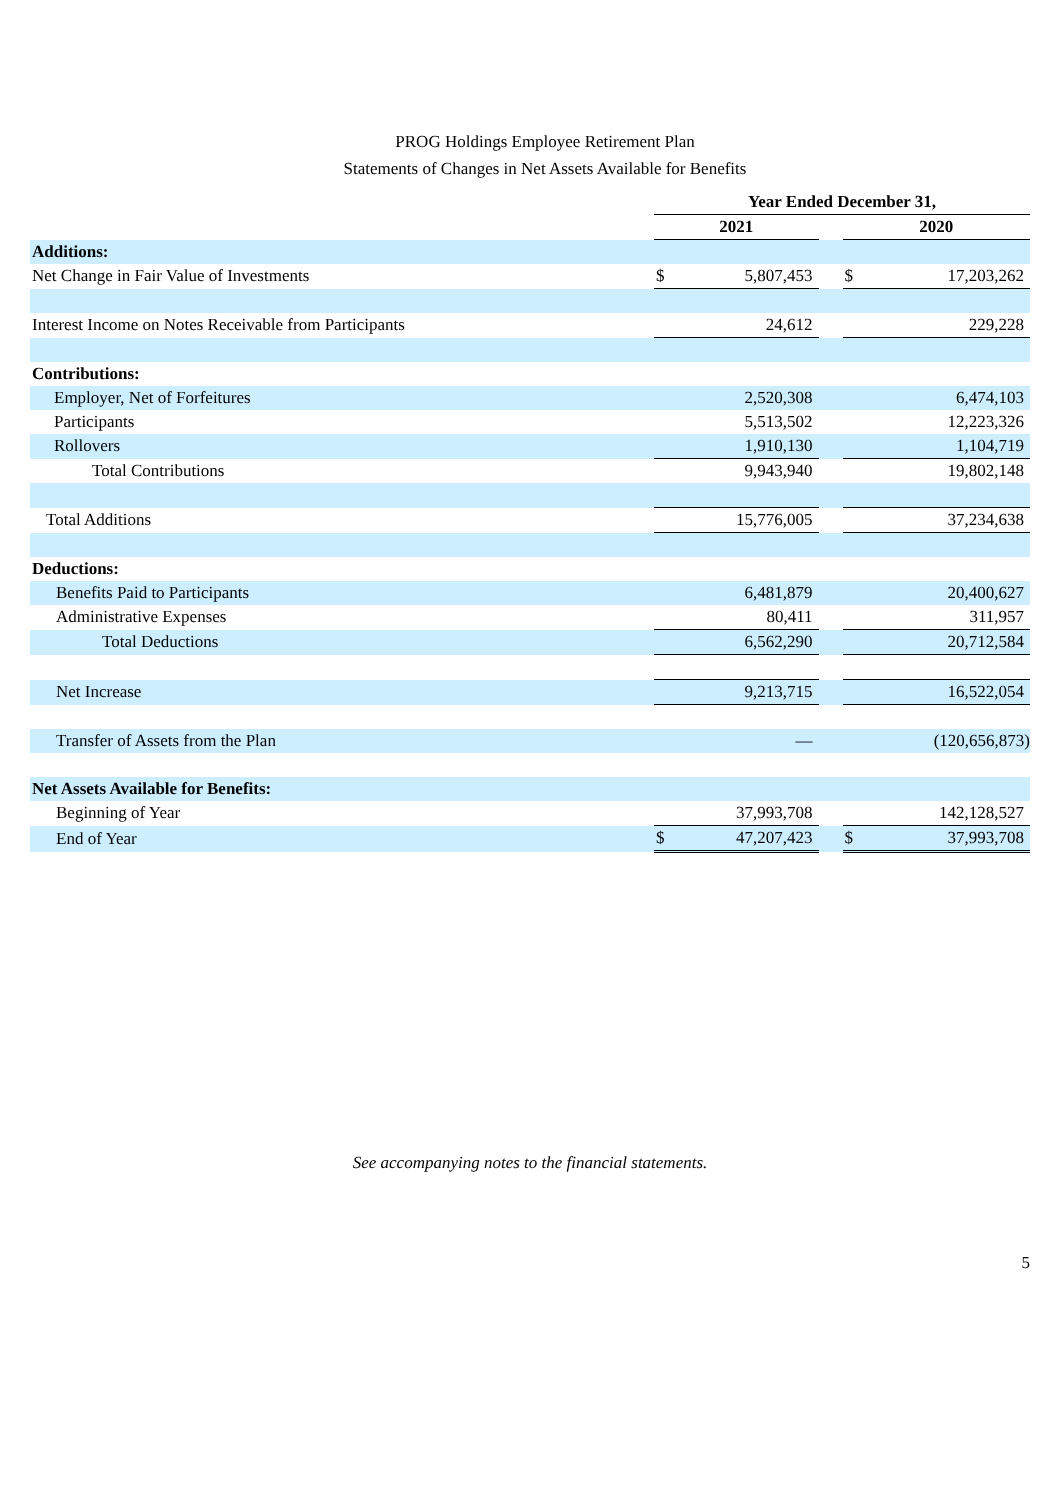PROG Holdings Employee Retirement Plan
Statements of Changes in Net Assets Available for Benefits
| | Year Ended December 31, | | | | |
| | 2021 | | | 2020 | |
| Additions: | | | | | |
| Net Change in Fair Value of Investments | $ | 5,807,453 | | $ | 17,203,262 |
| Interest Income on Notes Receivable from Participants | | 24,612 | | | 229,228 |
| Contributions: | | | | | |
| Employer, Net of Forfeitures | | 2,520,308 | | | 6,474,103 |
| Participants | | 5,513,502 | | | 12,223,326 |
| Rollovers | | 1,910,130 | | | 1,104,719 |
| Total Contributions | | 9,943,940 | | | 19,802,148 |
| Total Additions | | 15,776,005 | | | 37,234,638 |
| Deductions: | | | | | |
| Benefits Paid to Participants | | 6,481,879 | | | 20,400,627 |
| Administrative Expenses | | 80,411 | | | 311,957 |
| Total Deductions | | 6,562,290 | | | 20,712,584 |
| Net Increase | | 9,213,715 | | | 16,522,054 |
| Transfer of Assets from the Plan | | — | | | (120,656,873) |
| Net Assets Available for Benefits: | | | | | |
| Beginning of Year | | 37,993,708 | | | 142,128,527 |
| End of Year | $ | 47,207,423 | | $ | 37,993,708 |
See accompanying notes to the financial statements.
5